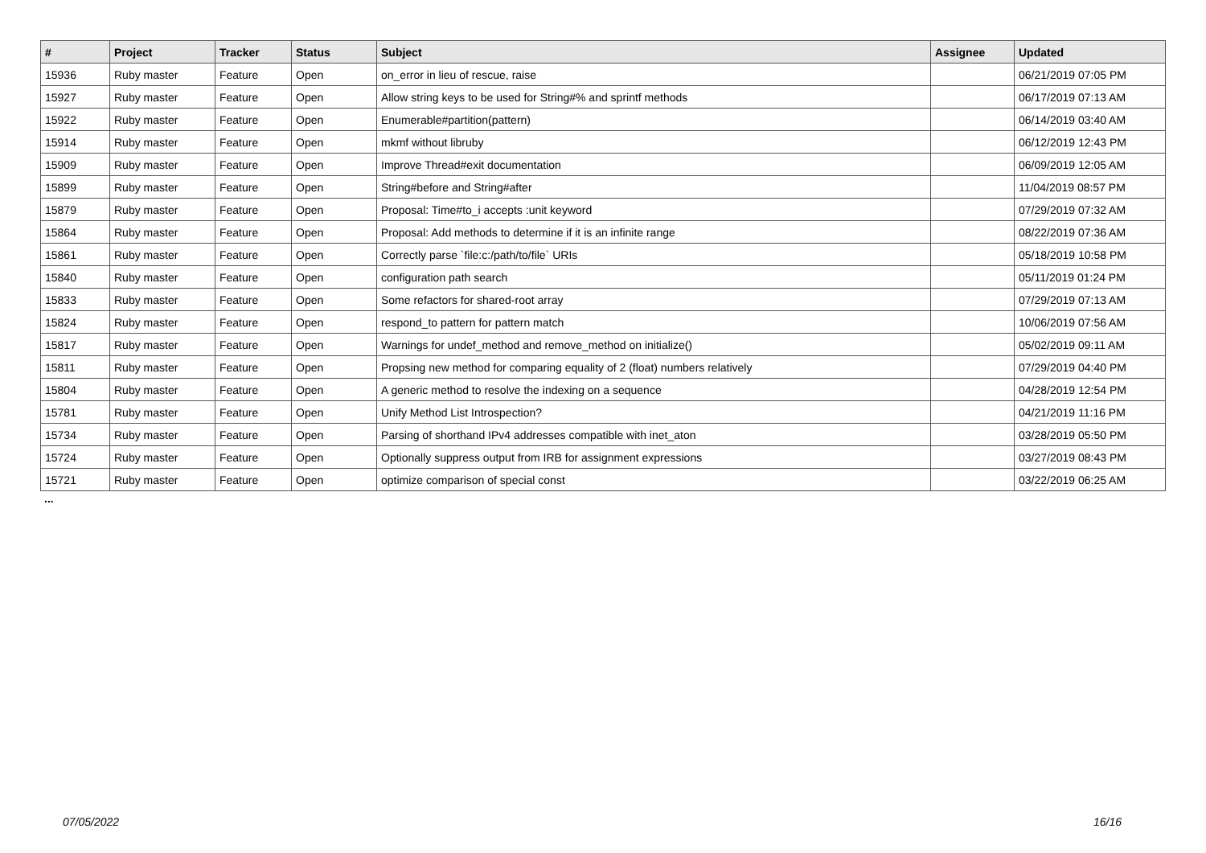| # | Project | Tracker | Status | Subject | Assignee | Updated |
| --- | --- | --- | --- | --- | --- | --- |
| 15936 | Ruby master | Feature | Open | on_error in lieu of rescue, raise | | 06/21/2019 07:05 PM |
| 15927 | Ruby master | Feature | Open | Allow string keys to be used for String#% and sprintf methods | | 06/17/2019 07:13 AM |
| 15922 | Ruby master | Feature | Open | Enumerable#partition(pattern) | | 06/14/2019 03:40 AM |
| 15914 | Ruby master | Feature | Open | mkmf without libruby | | 06/12/2019 12:43 PM |
| 15909 | Ruby master | Feature | Open | Improve Thread#exit documentation | | 06/09/2019 12:05 AM |
| 15899 | Ruby master | Feature | Open | String#before and String#after | | 11/04/2019 08:57 PM |
| 15879 | Ruby master | Feature | Open | Proposal: Time#to_i accepts :unit keyword | | 07/29/2019 07:32 AM |
| 15864 | Ruby master | Feature | Open | Proposal: Add methods to determine if it is an infinite range | | 08/22/2019 07:36 AM |
| 15861 | Ruby master | Feature | Open | Correctly parse `file:c:/path/to/file` URIs | | 05/18/2019 10:58 PM |
| 15840 | Ruby master | Feature | Open | configuration path search | | 05/11/2019 01:24 PM |
| 15833 | Ruby master | Feature | Open | Some refactors for shared-root array | | 07/29/2019 07:13 AM |
| 15824 | Ruby master | Feature | Open | respond_to pattern for pattern match | | 10/06/2019 07:56 AM |
| 15817 | Ruby master | Feature | Open | Warnings for undef_method and remove_method on initialize() | | 05/02/2019 09:11 AM |
| 15811 | Ruby master | Feature | Open | Propsing new method for comparing equality of 2 (float) numbers relatively | | 07/29/2019 04:40 PM |
| 15804 | Ruby master | Feature | Open | A generic method to resolve the indexing on a sequence | | 04/28/2019 12:54 PM |
| 15781 | Ruby master | Feature | Open | Unify Method List Introspection? | | 04/21/2019 11:16 PM |
| 15734 | Ruby master | Feature | Open | Parsing of shorthand IPv4 addresses compatible with inet_aton | | 03/28/2019 05:50 PM |
| 15724 | Ruby master | Feature | Open | Optionally suppress output from IRB for assignment expressions | | 03/27/2019 08:43 PM |
| 15721 | Ruby master | Feature | Open | optimize comparison of special const | | 03/22/2019 06:25 AM |
...
07/05/2022 16/16